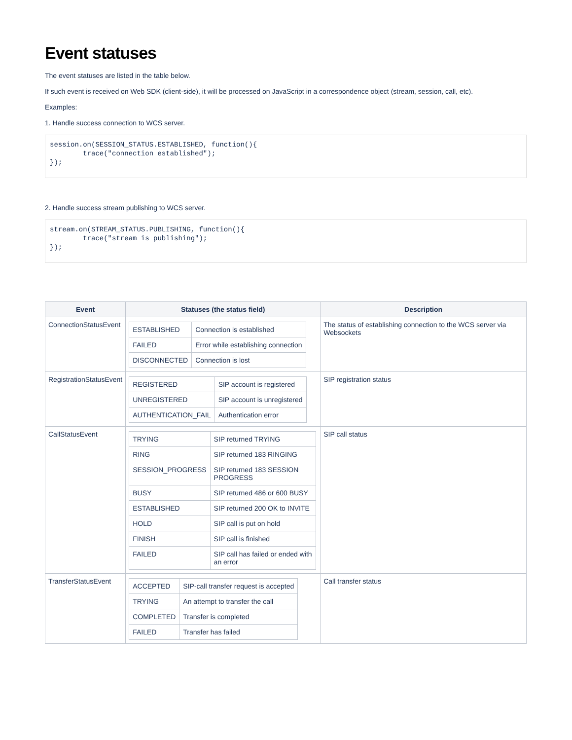Event statuses
The event statuses are listed in the table below.
If such event is received on Web SDK (client-side), it will be processed on JavaScript in a correspondence object (stream, session, call, etc).
Examples:
1. Handle success connection to WCS server.
session.on(SESSION_STATUS.ESTABLISHED, function(){
        trace("connection established");
});
2. Handle success stream publishing to WCS server.
stream.on(STREAM_STATUS.PUBLISHING, function(){
        trace("stream is publishing");
});
| Event | Statuses (the status field) | Description |
| --- | --- | --- |
| ConnectionStatusEvent | / ESTABLISHED / Connection is established / / FAILED / Error while establishing connection / / DISCONNECTED / Connection is lost / | The status of establishing connection to the WCS server via Websockets |
| RegistrationStatusEvent | / REGISTERED / SIP account is registered / / UNREGISTERED / SIP account is unregistered / / AUTHENTICATION_FAIL / Authentication error / | SIP registration status |
| CallStatusEvent | / TRYING / SIP returned TRYING / / RING / SIP returned 183 RINGING / / SESSION_PROGRESS / SIP returned 183 SESSION PROGRESS / / BUSY / SIP returned 486 or 600 BUSY / / ESTABLISHED / SIP returned 200 OK to INVITE / / HOLD / SIP call is put on hold / / FINISH / SIP call is finished / / FAILED / SIP call has failed or ended with an error / | SIP call status |
| TransferStatusEvent | / ACCEPTED / SIP-call transfer request is accepted / / TRYING / An attempt to transfer the call / / COMPLETED / Transfer is completed / / FAILED / Transfer has failed / | Call transfer status |